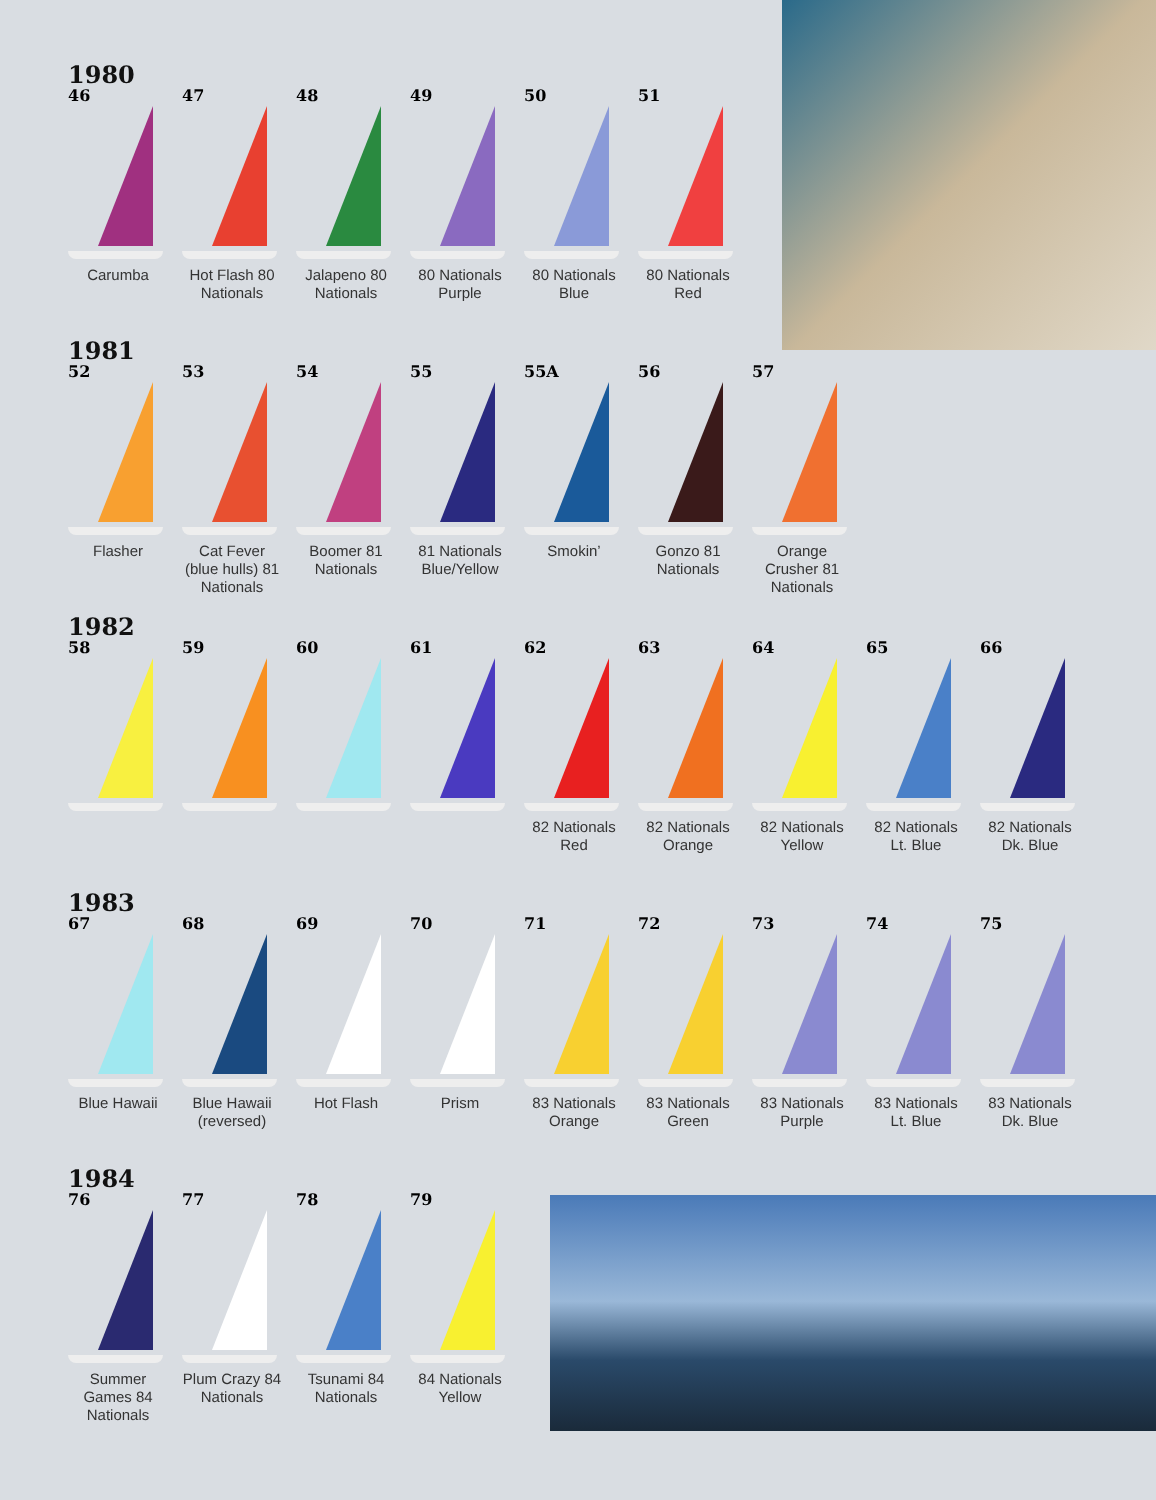1980
46
Carumba
47
Hot Flash 80 Nationals
48
Jalapeno 80 Nationals
49
80 Nationals Purple
50
80 Nationals Blue
51
80 Nationals Red
1981
52
Flasher
53
Cat Fever (blue hulls) 81 Nationals
54
Boomer 81 Nationals
55
81 Nationals Blue/Yellow
55A
Smokin’
56
Gonzo 81 Nationals
57
Orange Crusher 81 Nationals
1982
58 59 60 61 62
82 Nationals Red
63
82 Nationals Orange
64
82 Nationals Yellow
65
82 Nationals Lt. Blue
66
82 Nationals Dk. Blue
1983
67
Blue Hawaii
68
Blue Hawaii (reversed)
69
Hot Flash
70
Prism
71
83 Nationals Orange
72
83 Nationals Green
73
83 Nationals Purple
74
83 Nationals Lt. Blue
75
83 Nationals Dk. Blue
1984
76
Summer Games 84 Nationals
77
Plum Crazy 84 Nationals
78
Tsunami 84 Nationals
79
84 Nationals Yellow